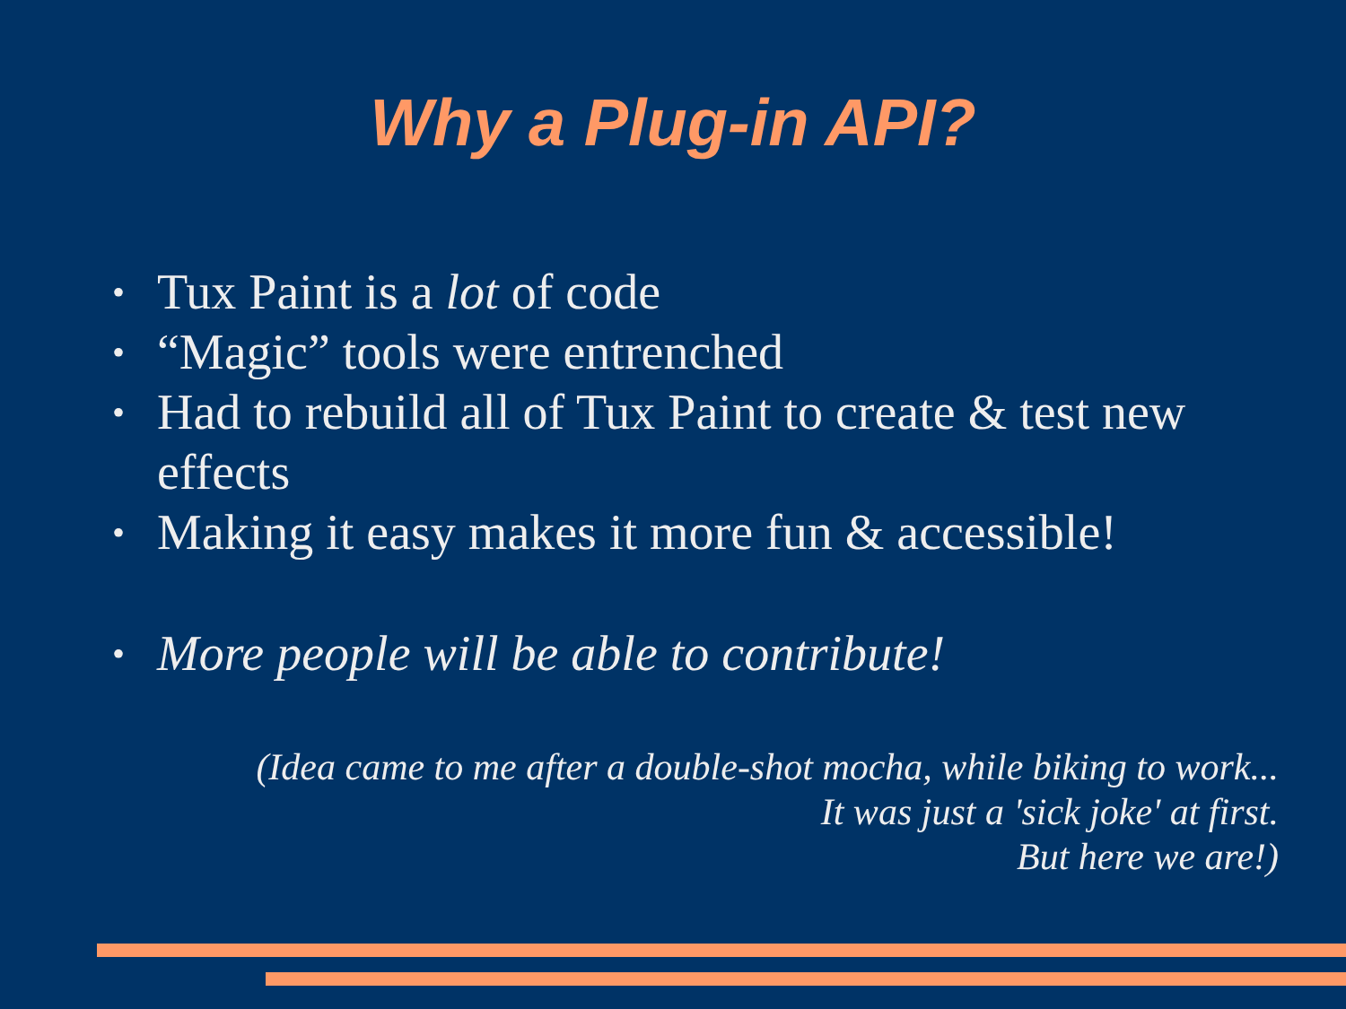Why a Plug-in API?
• Tux Paint is a lot of code
• “Magic” tools were entrenched
• Had to rebuild all of Tux Paint to create & test new effects
• Making it easy makes it more fun & accessible!
• More people will be able to contribute!
(Idea came to me after a double-shot mocha, while biking to work...
It was just a 'sick joke' at first.
But here we are!)